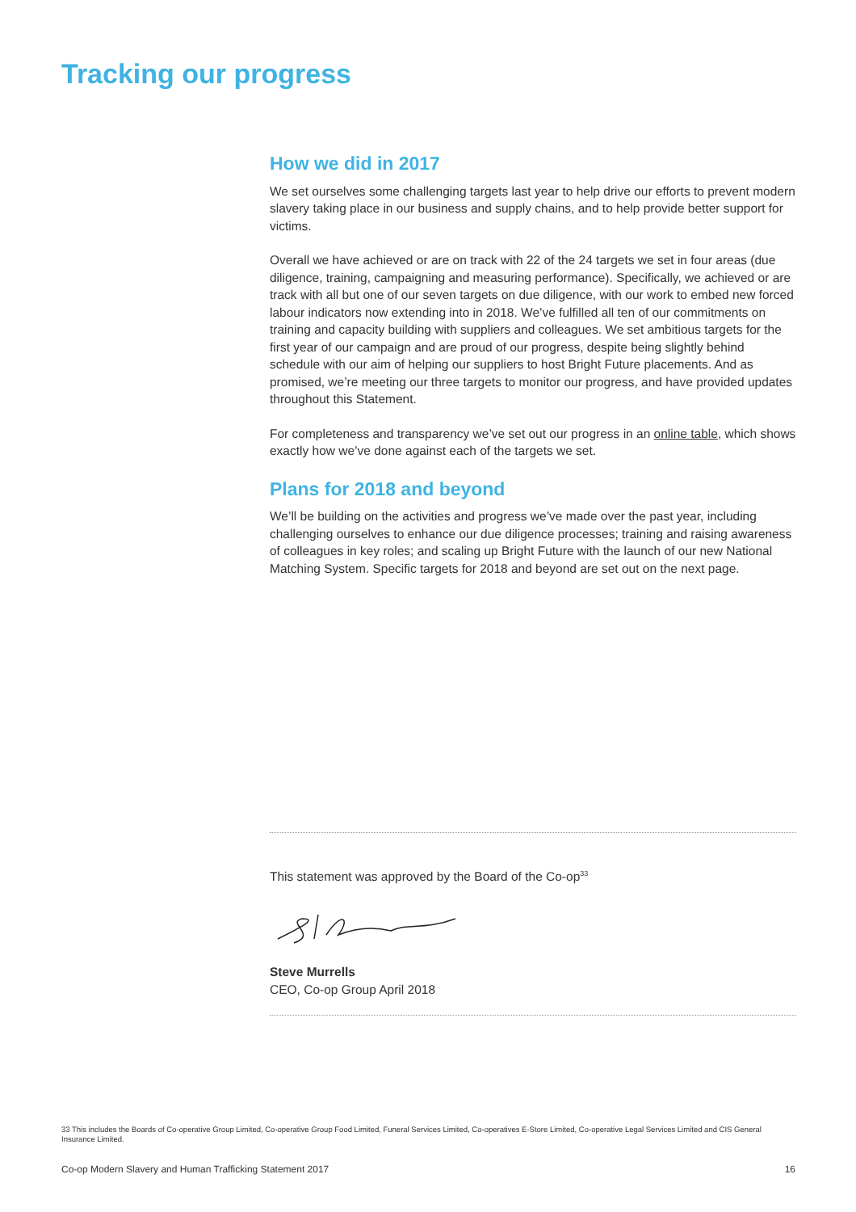Tracking our progress
How we did in 2017
We set ourselves some challenging targets last year to help drive our efforts to prevent modern slavery taking place in our business and supply chains, and to help provide better support for victims.
Overall we have achieved or are on track with 22 of the 24 targets we set in four areas (due diligence, training, campaigning and measuring performance). Specifically, we achieved or are track with all but one of our seven targets on due diligence, with our work to embed new forced labour indicators now extending into in 2018. We’ve fulfilled all ten of our commitments on training and capacity building with suppliers and colleagues. We set ambitious targets for the first year of our campaign and are proud of our progress, despite being slightly behind schedule with our aim of helping our suppliers to host Bright Future placements. And as promised, we’re meeting our three targets to monitor our progress, and have provided updates throughout this Statement.
For completeness and transparency we’ve set out our progress in an online table, which shows exactly how we’ve done against each of the targets we set.
Plans for 2018 and beyond
We’ll be building on the activities and progress we’ve made over the past year, including challenging ourselves to enhance our due diligence processes; training and raising awareness of colleagues in key roles; and scaling up Bright Future with the launch of our new National Matching System. Specific targets for 2018 and beyond are set out on the next page.
This statement was approved by the Board of the Co-op<sup>33</sup>
Steve Murrells
CEO, Co-op Group April 2018
33 This includes the Boards of Co-operative Group Limited, Co-operative Group Food Limited, Funeral Services Limited, Co-operatives E-Store Limited, Co-operative Legal Services Limited and CIS General Insurance Limited.
Co-op Modern Slavery and Human Trafficking Statement 2017 16